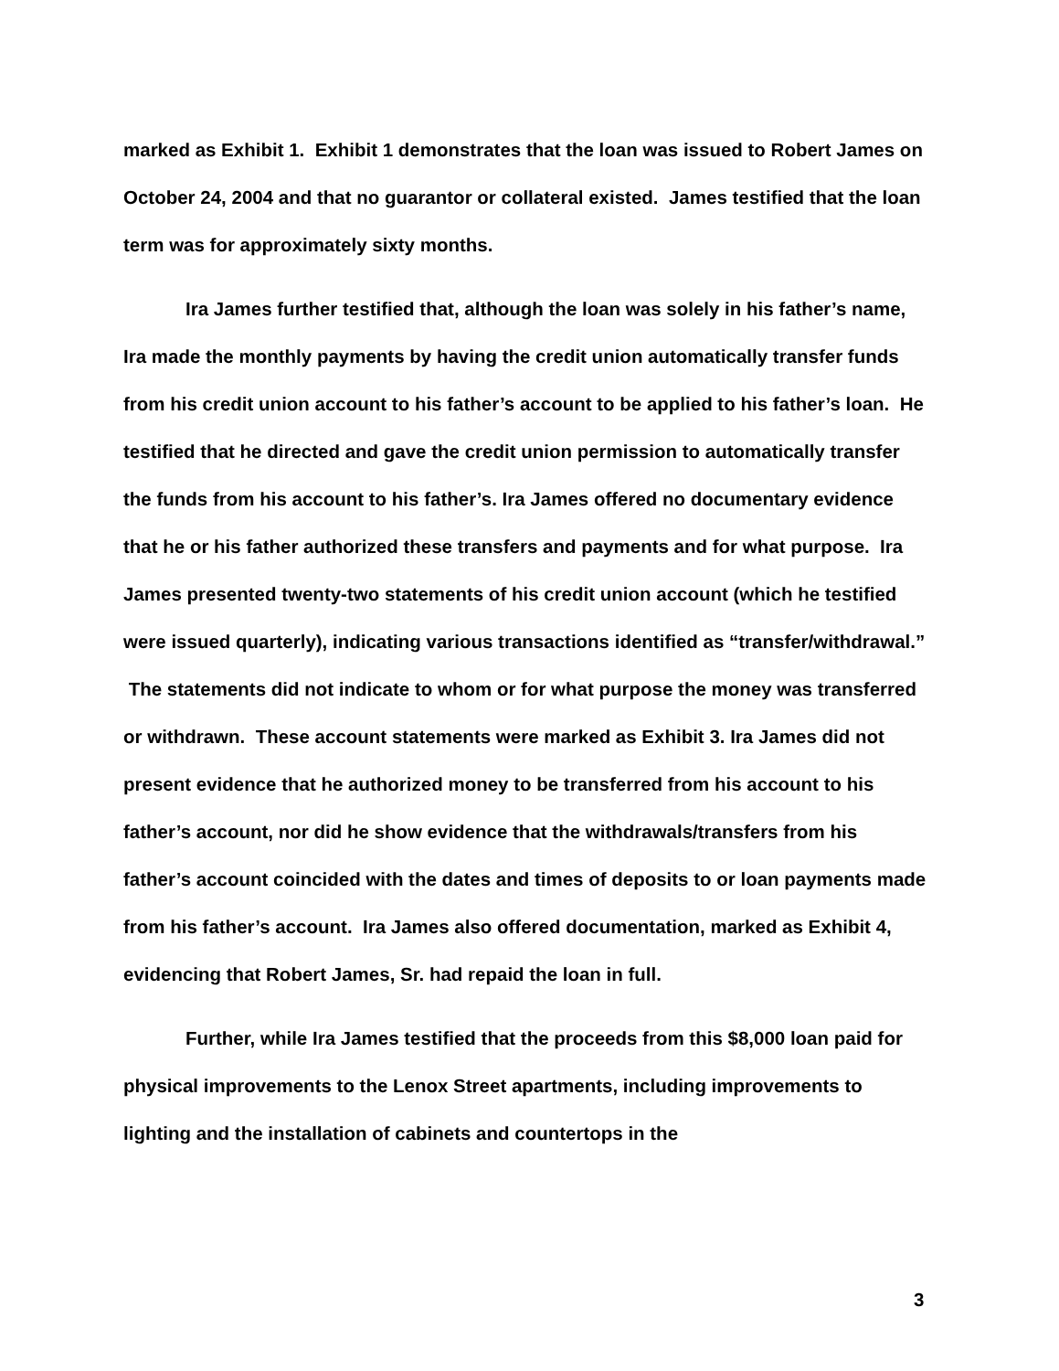marked as Exhibit 1. Exhibit 1 demonstrates that the loan was issued to Robert James on October 24, 2004 and that no guarantor or collateral existed. James testified that the loan term was for approximately sixty months.
Ira James further testified that, although the loan was solely in his father’s name, Ira made the monthly payments by having the credit union automatically transfer funds from his credit union account to his father’s account to be applied to his father’s loan. He testified that he directed and gave the credit union permission to automatically transfer the funds from his account to his father’s. Ira James offered no documentary evidence that he or his father authorized these transfers and payments and for what purpose. Ira James presented twenty-two statements of his credit union account (which he testified were issued quarterly), indicating various transactions identified as “transfer/withdrawal.” The statements did not indicate to whom or for what purpose the money was transferred or withdrawn. These account statements were marked as Exhibit 3. Ira James did not present evidence that he authorized money to be transferred from his account to his father’s account, nor did he show evidence that the withdrawals/transfers from his father’s account coincided with the dates and times of deposits to or loan payments made from his father’s account. Ira James also offered documentation, marked as Exhibit 4, evidencing that Robert James, Sr. had repaid the loan in full.
Further, while Ira James testified that the proceeds from this $8,000 loan paid for physical improvements to the Lenox Street apartments, including improvements to lighting and the installation of cabinets and countertops in the
3